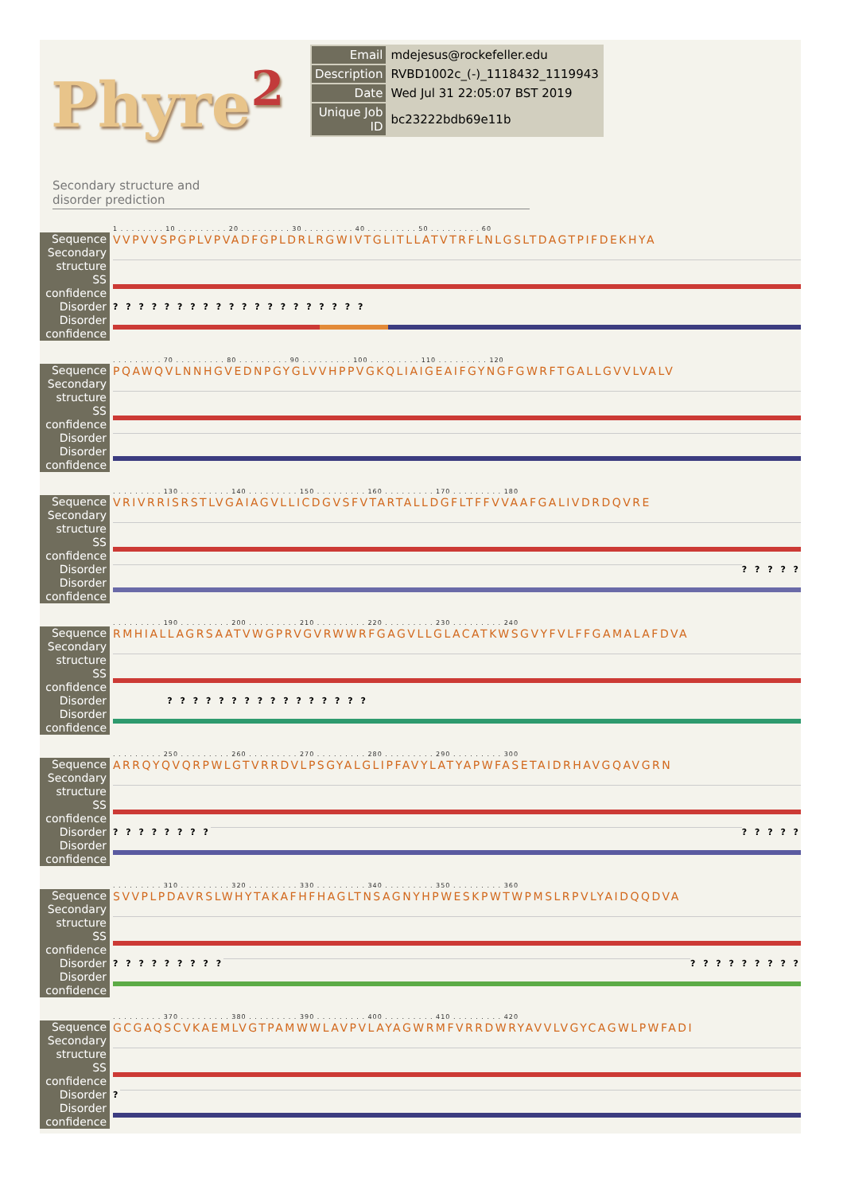Phyre<sup>2</sup>
| Email | mdejesus@rockefeller.edu |
| Description | RVBD1002c_(-)_1118432_1119943 |
| Date | Wed Jul 31 22:05:07 BST 2019 |
| Unique Job ID | bc23222bdb69e11b |
Secondary structure and
disorder prediction
1 . . . . . . . . 10 . . . . . . . . . 20 . . . . . . . . . 30 . . . . . . . . . 40 . . . . . . . . . 50 . . . . . . . . . 60
Sequence
VVPVVSPGPLVPVADFGPLDRLRGWIVTGLITLLATVTRFLNLGSLTDAGTPIFDEKHYA
Secondary structure
SS confidence
Disorder
? ? ? ? ? ? ? ? ? ? ? ? ? ? ? ? ? ? ? ?
Disorder confidence
. . . . . . . . . 70 . . . . . . . . . 80 . . . . . . . . . 90 . . . . . . . . . 100 . . . . . . . . . 110 . . . . . . . . . 120
Sequence
PQAWQVLNNHGVEDNPGYGLVVHPPVGKQLIAIGEAIFGYNGFGWRFTGALLGVVLVALV
Secondary structure
SS confidence
Disorder
Disorder confidence
. . . . . . . . . 130 . . . . . . . . . 140 . . . . . . . . . 150 . . . . . . . . . 160 . . . . . . . . . 170 . . . . . . . . . 180
Sequence
VRIVRRISRSTLVGAIAGVLLICDGVSFVTARTALLDGFLTFFVVAAFGALIVDRDQVRE
Secondary structure
SS confidence
Disorder
? ? ? ? ?
Disorder confidence
. . . . . . . . . 190 . . . . . . . . . 200 . . . . . . . . . 210 . . . . . . . . . 220 . . . . . . . . . 230 . . . . . . . . . 240
Sequence
RMHIALLAGRSAATVWGPRVGVRWWRFGAGVLLGLACATKWSGVYFVLFFGAMALAFDVA
Secondary structure
SS confidence
Disorder
? ? ? ? ? ? ? ? ? ? ? ? ? ? ? ?
Disorder confidence
. . . . . . . . . 250 . . . . . . . . . 260 . . . . . . . . . 270 . . . . . . . . . 280 . . . . . . . . . 290 . . . . . . . . . 300
Sequence
ARRQYQVQRPWLGTVRRDVLPSGYALGLIPFAVYLATYAPWFASETAIDRHAVGQAVGRN
Secondary structure
SS confidence
Disorder
? ? ? ? ? ? ? ? ? ? ? ? ?
Disorder confidence
. . . . . . . . . 310 . . . . . . . . . 320 . . . . . . . . . 330 . . . . . . . . . 340 . . . . . . . . . 350 . . . . . . . . . 360
Sequence
SVVPLPDAVRSLWHYTAKAFHFHAGLTNSAGNYHPWESKPWTWPMSLRPVLYAIDQQDVA
Secondary structure
SS confidence
Disorder
? ? ? ? ? ? ? ? ? ? ? ? ? ? ? ? ? ?
Disorder confidence
. . . . . . . . . 370 . . . . . . . . . 380 . . . . . . . . . 390 . . . . . . . . . 400 . . . . . . . . . 410 . . . . . . . . . 420
Sequence
GCGAQSCVKAEMLVGTPAMWWLAVPVLAYAGWRMFVRRDWRYAVVLVGYCAGWLPWFADI
Secondary structure
SS confidence
Disorder
?
Disorder confidence